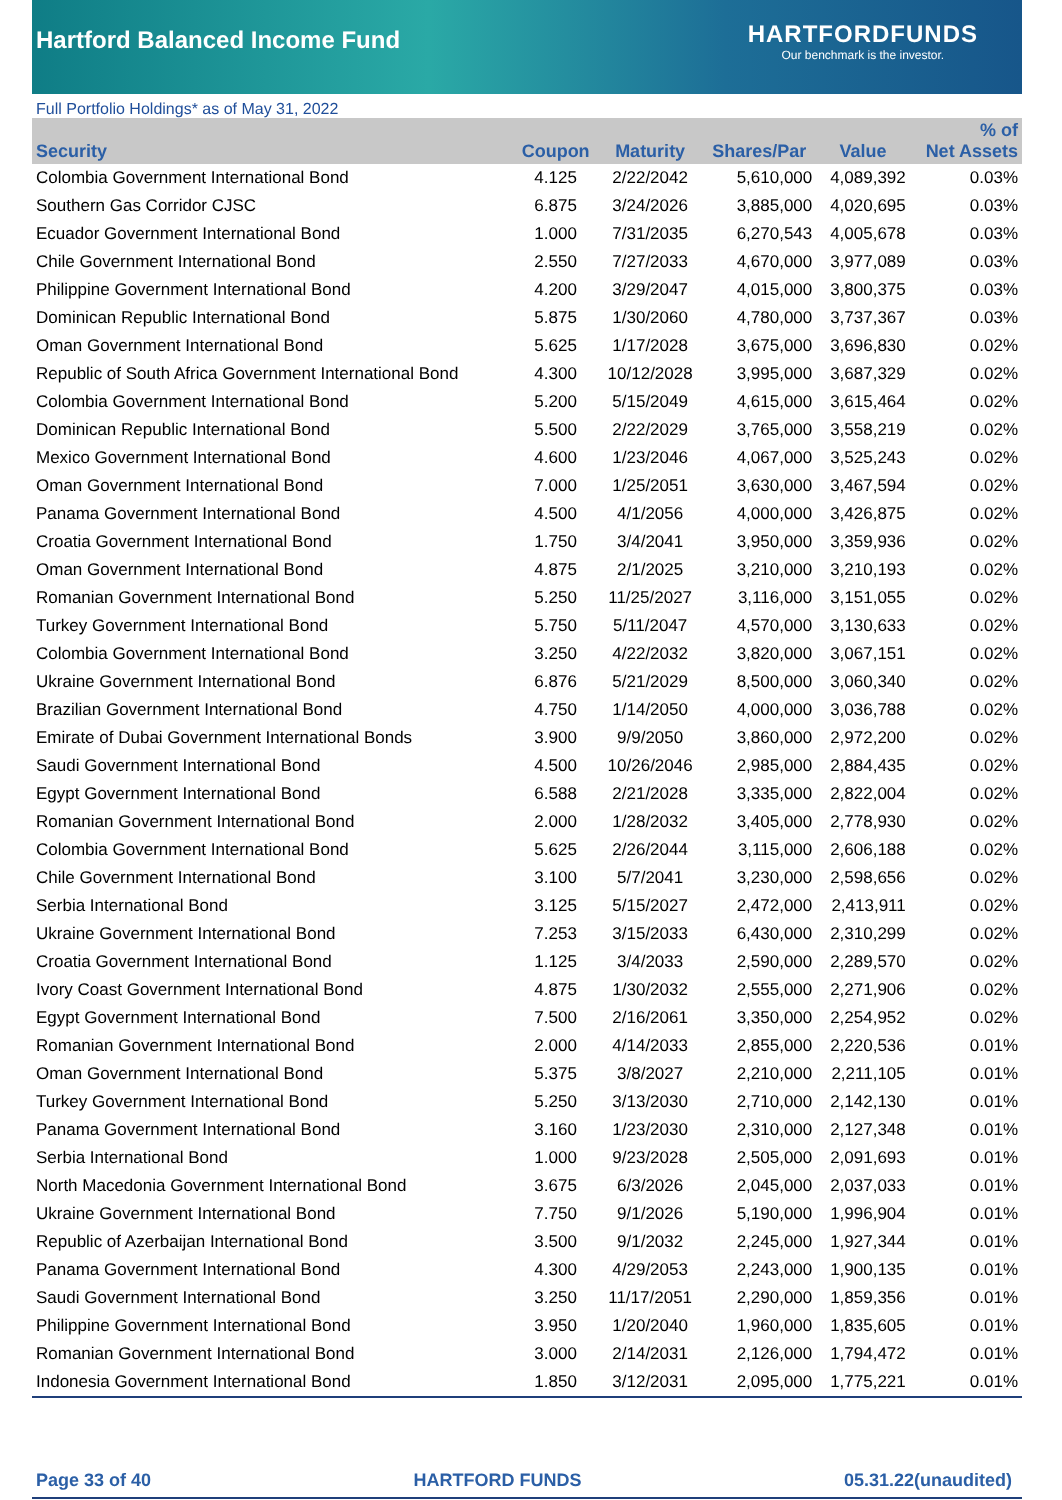Hartford Balanced Income Fund
HARTFORDFUNDS
Our benchmark is the investor.
Full Portfolio Holdings* as of May 31, 2022
| Security | Coupon | Maturity | Shares/Par | Value | % of Net Assets |
| --- | --- | --- | --- | --- | --- |
| Colombia Government International Bond | 4.125 | 2/22/2042 | 5,610,000 | 4,089,392 | 0.03% |
| Southern Gas Corridor CJSC | 6.875 | 3/24/2026 | 3,885,000 | 4,020,695 | 0.03% |
| Ecuador Government International Bond | 1.000 | 7/31/2035 | 6,270,543 | 4,005,678 | 0.03% |
| Chile Government International Bond | 2.550 | 7/27/2033 | 4,670,000 | 3,977,089 | 0.03% |
| Philippine Government International Bond | 4.200 | 3/29/2047 | 4,015,000 | 3,800,375 | 0.03% |
| Dominican Republic International Bond | 5.875 | 1/30/2060 | 4,780,000 | 3,737,367 | 0.03% |
| Oman Government International Bond | 5.625 | 1/17/2028 | 3,675,000 | 3,696,830 | 0.02% |
| Republic of South Africa Government International Bond | 4.300 | 10/12/2028 | 3,995,000 | 3,687,329 | 0.02% |
| Colombia Government International Bond | 5.200 | 5/15/2049 | 4,615,000 | 3,615,464 | 0.02% |
| Dominican Republic International Bond | 5.500 | 2/22/2029 | 3,765,000 | 3,558,219 | 0.02% |
| Mexico Government International Bond | 4.600 | 1/23/2046 | 4,067,000 | 3,525,243 | 0.02% |
| Oman Government International Bond | 7.000 | 1/25/2051 | 3,630,000 | 3,467,594 | 0.02% |
| Panama Government International Bond | 4.500 | 4/1/2056 | 4,000,000 | 3,426,875 | 0.02% |
| Croatia Government International Bond | 1.750 | 3/4/2041 | 3,950,000 | 3,359,936 | 0.02% |
| Oman Government International Bond | 4.875 | 2/1/2025 | 3,210,000 | 3,210,193 | 0.02% |
| Romanian Government International Bond | 5.250 | 11/25/2027 | 3,116,000 | 3,151,055 | 0.02% |
| Turkey Government International Bond | 5.750 | 5/11/2047 | 4,570,000 | 3,130,633 | 0.02% |
| Colombia Government International Bond | 3.250 | 4/22/2032 | 3,820,000 | 3,067,151 | 0.02% |
| Ukraine Government International Bond | 6.876 | 5/21/2029 | 8,500,000 | 3,060,340 | 0.02% |
| Brazilian Government International Bond | 4.750 | 1/14/2050 | 4,000,000 | 3,036,788 | 0.02% |
| Emirate of Dubai Government International Bonds | 3.900 | 9/9/2050 | 3,860,000 | 2,972,200 | 0.02% |
| Saudi Government International Bond | 4.500 | 10/26/2046 | 2,985,000 | 2,884,435 | 0.02% |
| Egypt Government International Bond | 6.588 | 2/21/2028 | 3,335,000 | 2,822,004 | 0.02% |
| Romanian Government International Bond | 2.000 | 1/28/2032 | 3,405,000 | 2,778,930 | 0.02% |
| Colombia Government International Bond | 5.625 | 2/26/2044 | 3,115,000 | 2,606,188 | 0.02% |
| Chile Government International Bond | 3.100 | 5/7/2041 | 3,230,000 | 2,598,656 | 0.02% |
| Serbia International Bond | 3.125 | 5/15/2027 | 2,472,000 | 2,413,911 | 0.02% |
| Ukraine Government International Bond | 7.253 | 3/15/2033 | 6,430,000 | 2,310,299 | 0.02% |
| Croatia Government International Bond | 1.125 | 3/4/2033 | 2,590,000 | 2,289,570 | 0.02% |
| Ivory Coast Government International Bond | 4.875 | 1/30/2032 | 2,555,000 | 2,271,906 | 0.02% |
| Egypt Government International Bond | 7.500 | 2/16/2061 | 3,350,000 | 2,254,952 | 0.02% |
| Romanian Government International Bond | 2.000 | 4/14/2033 | 2,855,000 | 2,220,536 | 0.01% |
| Oman Government International Bond | 5.375 | 3/8/2027 | 2,210,000 | 2,211,105 | 0.01% |
| Turkey Government International Bond | 5.250 | 3/13/2030 | 2,710,000 | 2,142,130 | 0.01% |
| Panama Government International Bond | 3.160 | 1/23/2030 | 2,310,000 | 2,127,348 | 0.01% |
| Serbia International Bond | 1.000 | 9/23/2028 | 2,505,000 | 2,091,693 | 0.01% |
| North Macedonia Government International Bond | 3.675 | 6/3/2026 | 2,045,000 | 2,037,033 | 0.01% |
| Ukraine Government International Bond | 7.750 | 9/1/2026 | 5,190,000 | 1,996,904 | 0.01% |
| Republic of Azerbaijan International Bond | 3.500 | 9/1/2032 | 2,245,000 | 1,927,344 | 0.01% |
| Panama Government International Bond | 4.300 | 4/29/2053 | 2,243,000 | 1,900,135 | 0.01% |
| Saudi Government International Bond | 3.250 | 11/17/2051 | 2,290,000 | 1,859,356 | 0.01% |
| Philippine Government International Bond | 3.950 | 1/20/2040 | 1,960,000 | 1,835,605 | 0.01% |
| Romanian Government International Bond | 3.000 | 2/14/2031 | 2,126,000 | 1,794,472 | 0.01% |
| Indonesia Government International Bond | 1.850 | 3/12/2031 | 2,095,000 | 1,775,221 | 0.01% |
Page 33 of 40 HARTFORD FUNDS 05.31.22(unaudited)